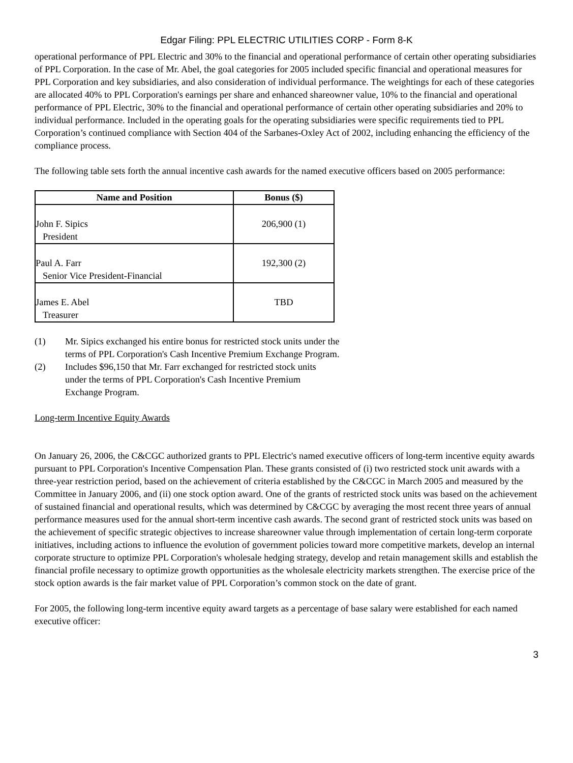Edgar Filing: PPL ELECTRIC UTILITIES CORP - Form 8-K
operational performance of PPL Electric and 30% to the financial and operational performance of certain other operating subsidiaries of PPL Corporation. In the case of Mr. Abel, the goal categories for 2005 included specific financial and operational measures for PPL Corporation and key subsidiaries, and also consideration of individual performance. The weightings for each of these categories are allocated 40% to PPL Corporation's earnings per share and enhanced shareowner value, 10% to the financial and operational performance of PPL Electric, 30% to the financial and operational performance of certain other operating subsidiaries and 20% to individual performance. Included in the operating goals for the operating subsidiaries were specific requirements tied to PPL Corporation’s continued compliance with Section 404 of the Sarbanes-Oxley Act of 2002, including enhancing the efficiency of the compliance process.
The following table sets forth the annual incentive cash awards for the named executive officers based on 2005 performance:
| Name and Position | Bonus ($) |
| --- | --- |
| John F. Sipics President | 206,900 (1) |
| Paul A. Farr Senior Vice President-Financial | 192,300 (2) |
| James E. Abel Treasurer | TBD |
(1) Mr. Sipics exchanged his entire bonus for restricted stock units under the terms of PPL Corporation's Cash Incentive Premium Exchange Program.
(2) Includes $96,150 that Mr. Farr exchanged for restricted stock units under the terms of PPL Corporation's Cash Incentive Premium Exchange Program.
Long-term Incentive Equity Awards
On January 26, 2006, the C&CGC authorized grants to PPL Electric's named executive officers of long-term incentive equity awards pursuant to PPL Corporation's Incentive Compensation Plan. These grants consisted of (i) two restricted stock unit awards with a three-year restriction period, based on the achievement of criteria established by the C&CGC in March 2005 and measured by the Committee in January 2006, and (ii) one stock option award. One of the grants of restricted stock units was based on the achievement of sustained financial and operational results, which was determined by C&CGC by averaging the most recent three years of annual performance measures used for the annual short-term incentive cash awards. The second grant of restricted stock units was based on the achievement of specific strategic objectives to increase shareowner value through implementation of certain long-term corporate initiatives, including actions to influence the evolution of government policies toward more competitive markets, develop an internal corporate structure to optimize PPL Corporation's wholesale hedging strategy, develop and retain management skills and establish the financial profile necessary to optimize growth opportunities as the wholesale electricity markets strengthen. The exercise price of the stock option awards is the fair market value of PPL Corporation’s common stock on the date of grant.
For 2005, the following long-term incentive equity award targets as a percentage of base salary were established for each named executive officer:
3